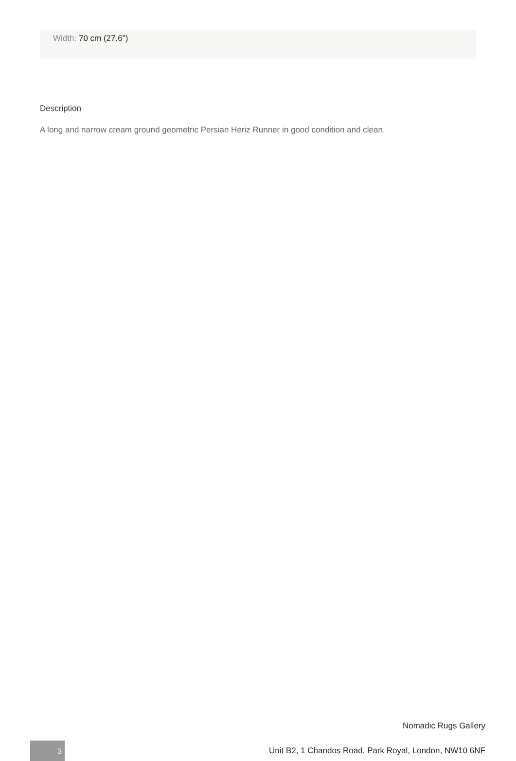Width: 70 cm (27.6")
Description
A long and narrow cream ground geometric Persian Heriz Runner in good condition and clean.
Nomadic Rugs Gallery
3
Unit B2, 1 Chandos Road, Park Royal, London, NW10 6NF